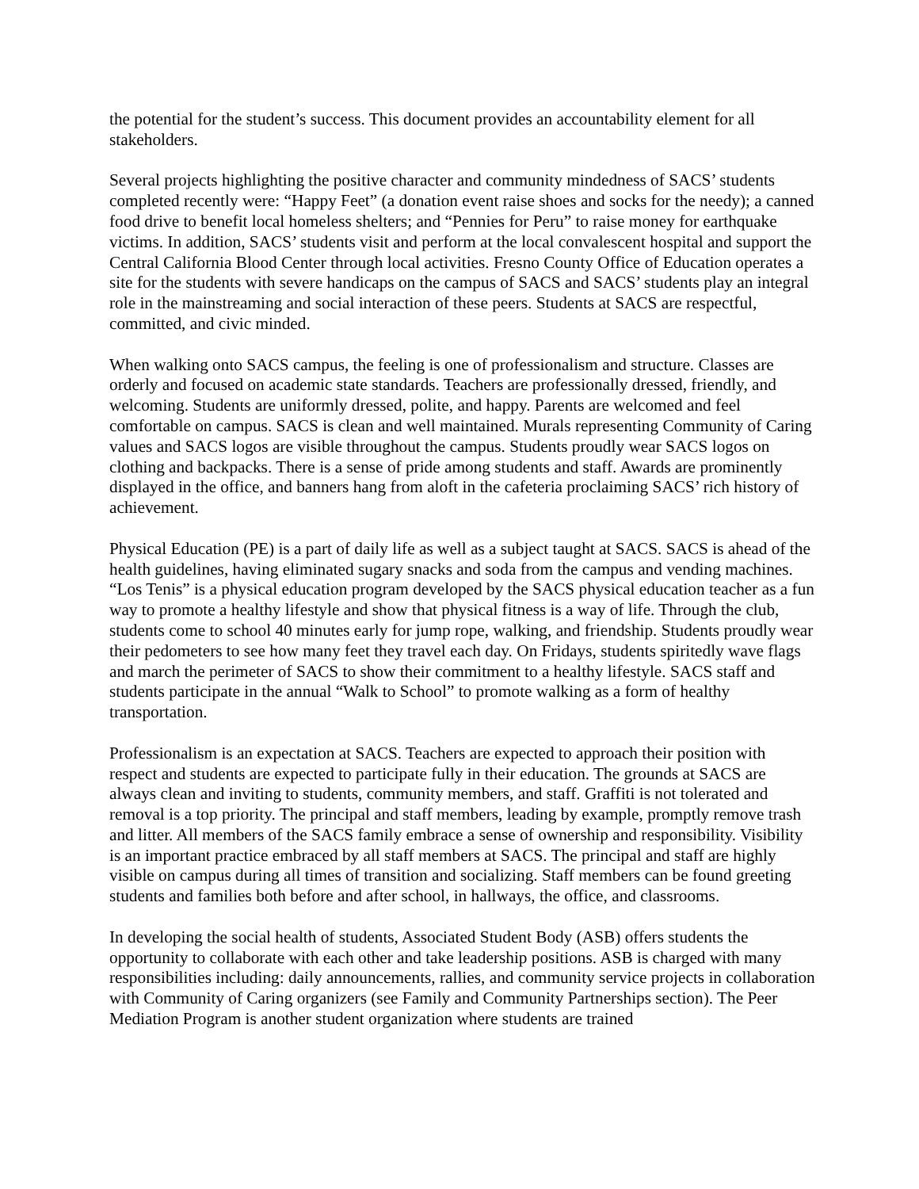the potential for the student’s success. This document provides an accountability element for all stakeholders.
Several projects highlighting the positive character and community mindedness of SACS’ students completed recently were: “Happy Feet” (a donation event raise shoes and socks for the needy); a canned food drive to benefit local homeless shelters; and “Pennies for Peru” to raise money for earthquake victims. In addition, SACS’ students visit and perform at the local convalescent hospital and support the Central California Blood Center through local activities. Fresno County Office of Education operates a site for the students with severe handicaps on the campus of SACS and SACS’ students play an integral role in the mainstreaming and social interaction of these peers. Students at SACS are respectful, committed, and civic minded.
When walking onto SACS campus, the feeling is one of professionalism and structure. Classes are orderly and focused on academic state standards. Teachers are professionally dressed, friendly, and welcoming. Students are uniformly dressed, polite, and happy. Parents are welcomed and feel comfortable on campus. SACS is clean and well maintained. Murals representing Community of Caring values and SACS logos are visible throughout the campus. Students proudly wear SACS logos on clothing and backpacks. There is a sense of pride among students and staff. Awards are prominently displayed in the office, and banners hang from aloft in the cafeteria proclaiming SACS’ rich history of achievement.
Physical Education (PE) is a part of daily life as well as a subject taught at SACS. SACS is ahead of the health guidelines, having eliminated sugary snacks and soda from the campus and vending machines. “Los Tenis” is a physical education program developed by the SACS physical education teacher as a fun way to promote a healthy lifestyle and show that physical fitness is a way of life. Through the club, students come to school 40 minutes early for jump rope, walking, and friendship. Students proudly wear their pedometers to see how many feet they travel each day. On Fridays, students spiritedly wave flags and march the perimeter of SACS to show their commitment to a healthy lifestyle. SACS staff and students participate in the annual “Walk to School” to promote walking as a form of healthy transportation.
Professionalism is an expectation at SACS. Teachers are expected to approach their position with respect and students are expected to participate fully in their education. The grounds at SACS are always clean and inviting to students, community members, and staff. Graffiti is not tolerated and removal is a top priority. The principal and staff members, leading by example, promptly remove trash and litter. All members of the SACS family embrace a sense of ownership and responsibility. Visibility is an important practice embraced by all staff members at SACS. The principal and staff are highly visible on campus during all times of transition and socializing. Staff members can be found greeting students and families both before and after school, in hallways, the office, and classrooms.
In developing the social health of students, Associated Student Body (ASB) offers students the opportunity to collaborate with each other and take leadership positions. ASB is charged with many responsibilities including: daily announcements, rallies, and community service projects in collaboration with Community of Caring organizers (see Family and Community Partnerships section). The Peer Mediation Program is another student organization where students are trained